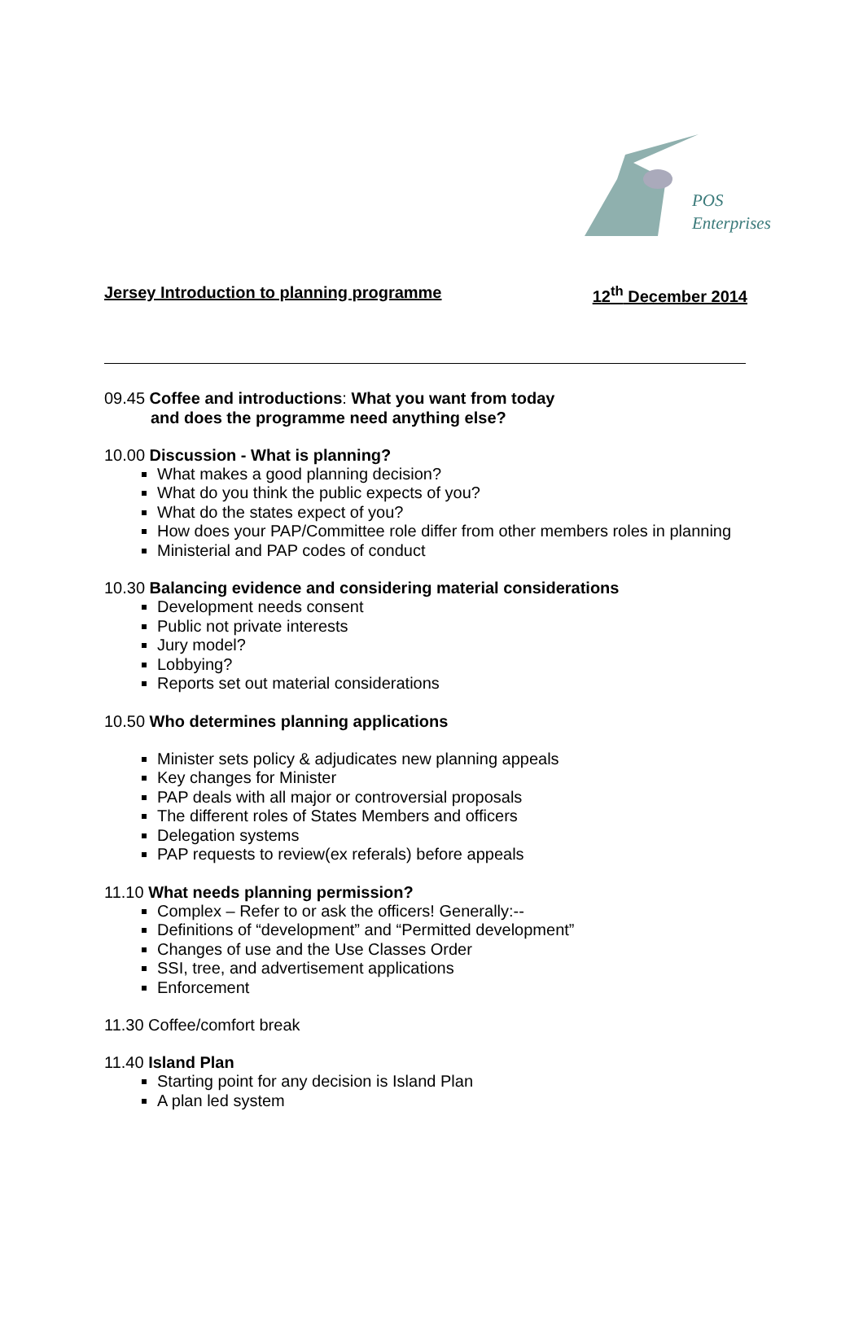POS
Enterprises
Jersey Introduction to planning programme 12<sup>th</sup> December 2014
09.45 Coffee and introductions: What you want from today
and does the programme need anything else?
10.00 Discussion - What is planning?
What makes a good planning decision?
What do you think the public expects of you?
What do the states expect of you?
How does your PAP/Committee role differ from other members roles in planning
Ministerial and PAP codes of conduct
10.30 Balancing evidence and considering material considerations
Development needs consent
Public not private interests
Jury model?
Lobbying?
Reports set out material considerations
10.50 Who determines planning applications
Minister sets policy & adjudicates new planning appeals
Key changes for Minister
PAP deals with all major or controversial proposals
The different roles of States Members and officers
Delegation systems
PAP requests to review(ex referals) before appeals
11.10 What needs planning permission?
Complex – Refer to or ask the officers! Generally:--
Definitions of “development” and “Permitted development”
Changes of use and the Use Classes Order
SSI, tree, and advertisement applications
Enforcement
11.30 Coffee/comfort break
11.40 Island Plan
Starting point for any decision is Island Plan
A plan led system